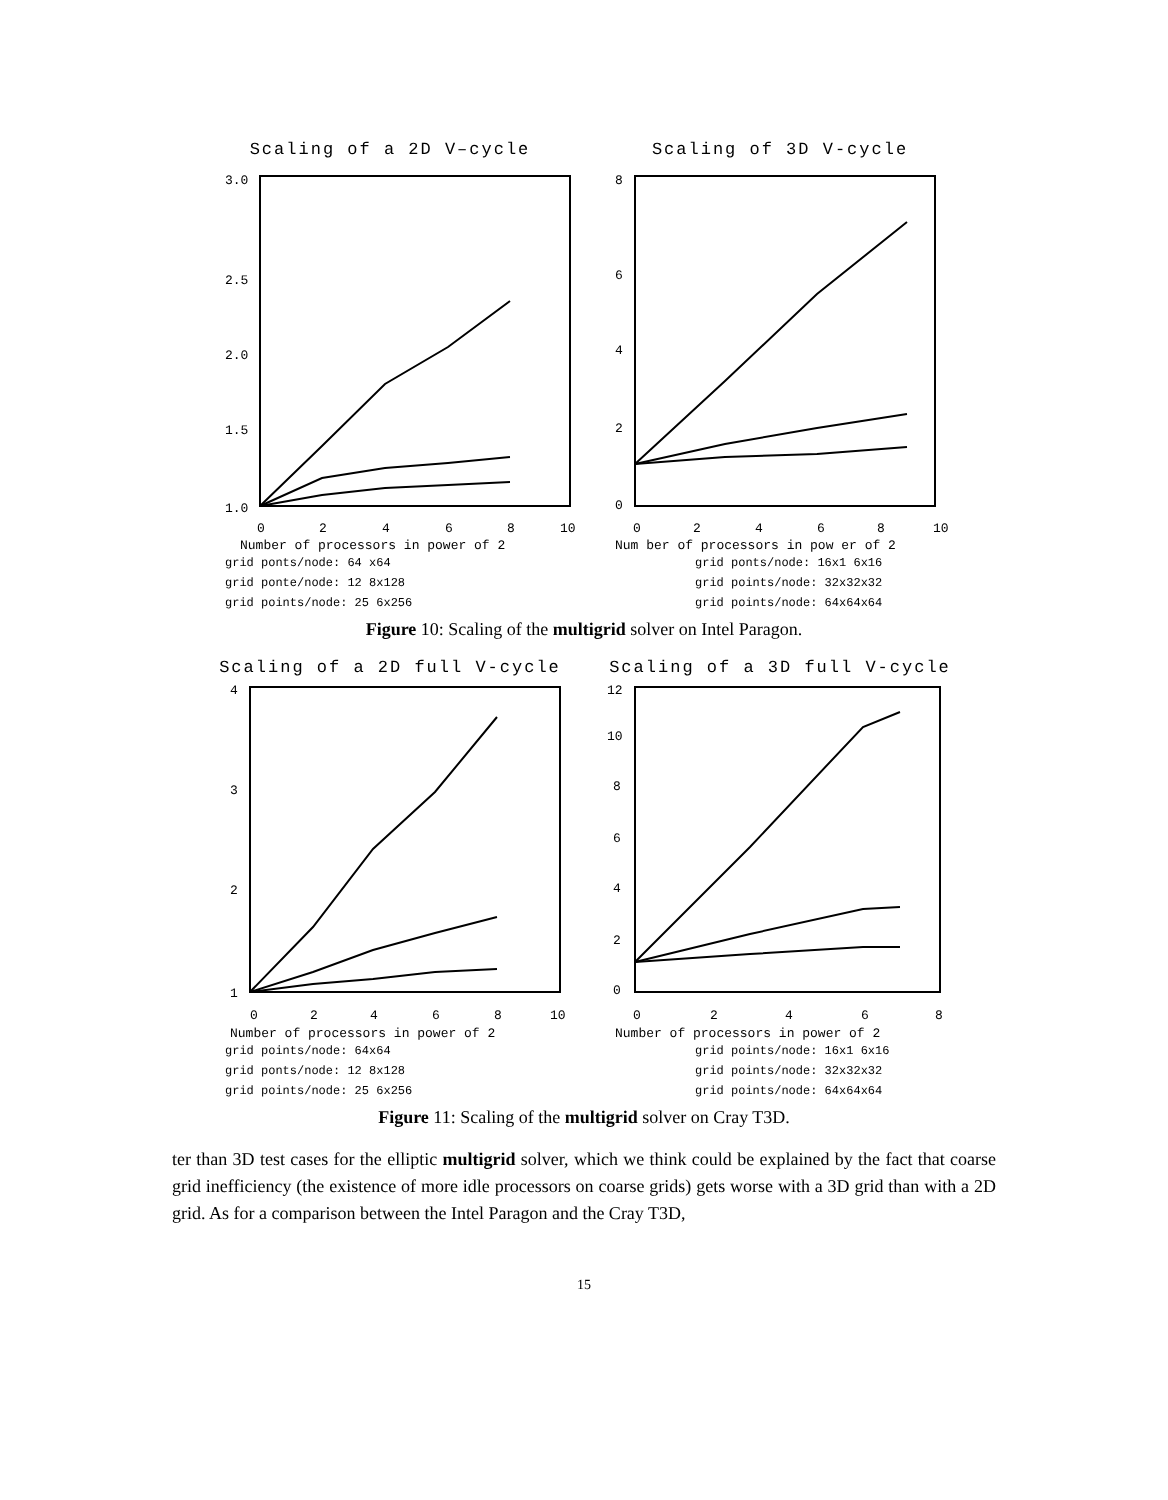Scaling of a 2D V–cycle
3.0
2.5
2.0
1.5
1.0
0
2
4
6
8
10
Number of processors in power of 2
grid ponts/node: 64 x64
grid ponte/node: 12 8x128
grid points/node: 25 6x256
Scaling of 3D V-cycle
8
6
4
2
0
0
2
4
6
8
10
Num ber of processors in pow er of 2
grid ponts/node: 16x1 6x16
grid points/node: 32x32x32
grid points/node: 64x64x64
Figure 10: Scaling of the multigrid solver on Intel Paragon.
Scaling of a 2D full V-cycle
4
3
2
1
0
2
4
6
8
10
Number of processors in power of 2
grid points/node: 64x64
grid ponts/node: 12 8x128
grid points/node: 25 6x256
Scaling of a 3D full V-cycle
12
10
8
6
4
2
0
0
2
4
6
8
Number of processors in power of 2
grid points/node: 16x1 6x16
grid points/node: 32x32x32
grid points/node: 64x64x64
Figure 11: Scaling of the multigrid solver on Cray T3D.
ter than 3D test cases for the elliptic multigrid solver, which we think could be explained by the fact that coarse grid inefficiency (the existence of more idle processors on coarse grids) gets worse with a 3D grid than with a 2D grid. As for a comparison between the Intel Paragon and the Cray T3D,
15